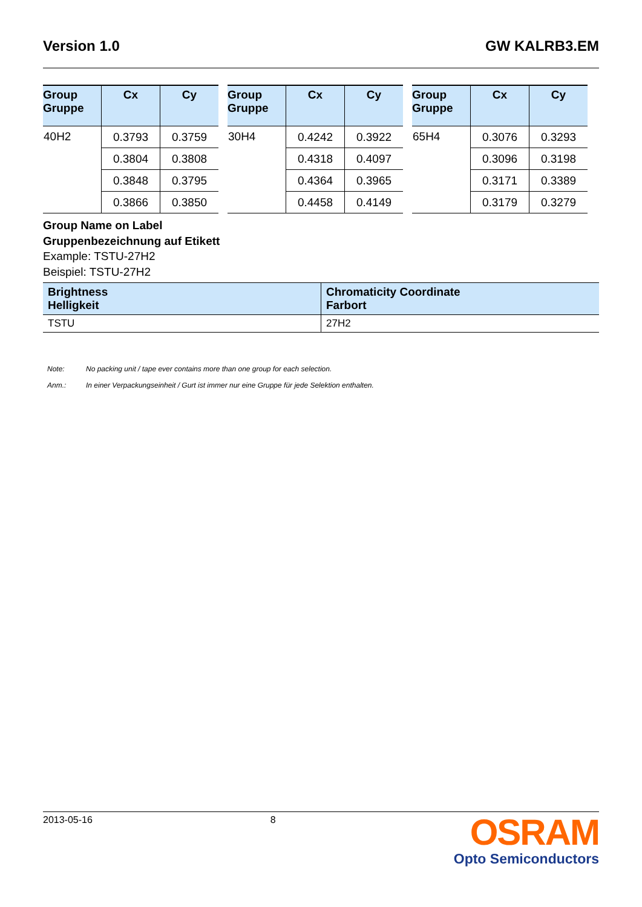Version 1.0 GW KALRB3.EM
| Group Gruppe | Cx | Cy |
| --- | --- | --- |
| 40H2 | 0.3793 | 0.3759 |
| | 0.3804 | 0.3808 |
| | 0.3848 | 0.3795 |
| | 0.3866 | 0.3850 |
| Group Gruppe | Cx | Cy |
| --- | --- | --- |
| 30H4 | 0.4242 | 0.3922 |
| | 0.4318 | 0.4097 |
| | 0.4364 | 0.3965 |
| | 0.4458 | 0.4149 |
| Group Gruppe | Cx | Cy |
| --- | --- | --- |
| 65H4 | 0.3076 | 0.3293 |
| | 0.3096 | 0.3198 |
| | 0.3171 | 0.3389 |
| | 0.3179 | 0.3279 |
Group Name on Label
Gruppenbezeichnung auf Etikett
Example: TSTU-27H2
Beispiel: TSTU-27H2
| Brightness Helligkeit | Chromaticity Coordinate Farbort |
| --- | --- |
| TSTU | 27H2 |
Note: No packing unit / tape ever contains more than one group for each selection.
Anm.: In einer Verpackungseinheit / Gurt ist immer nur eine Gruppe für jede Selektion enthalten.
2013-05-16 8
OSRAM
Opto Semiconductors